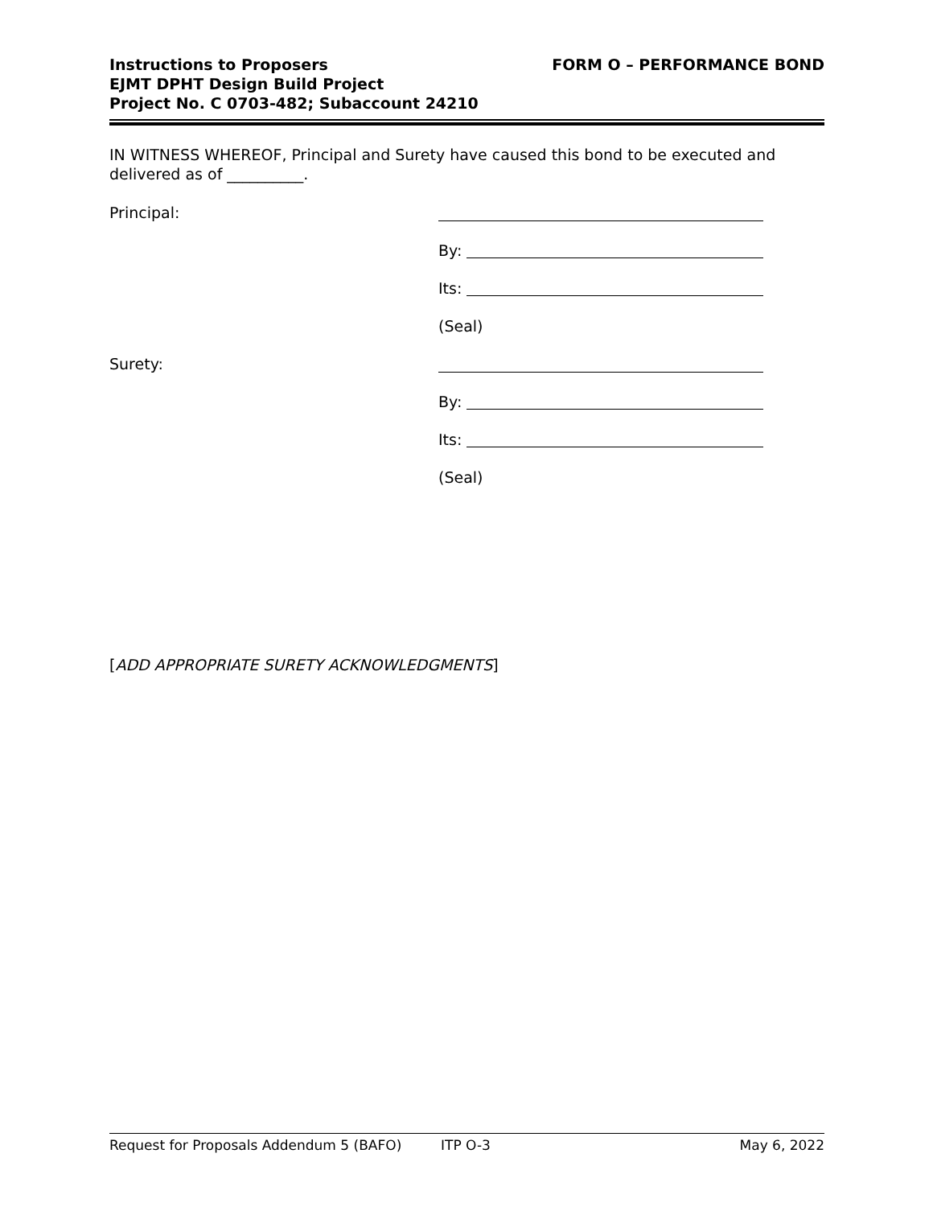Instructions to Proposers
EJMT DPHT Design Build Project
Project No. C 0703-482; Subaccount 24210
FORM O – PERFORMANCE BOND
IN WITNESS WHEREOF, Principal and Surety have caused this bond to be executed and delivered as of __________.
Principal:
By:
Its:
(Seal)
Surety:
By:
Its:
(Seal)
[ADD APPROPRIATE SURETY ACKNOWLEDGMENTS]
Request for Proposals Addendum 5 (BAFO) ITP O-3 May 6, 2022